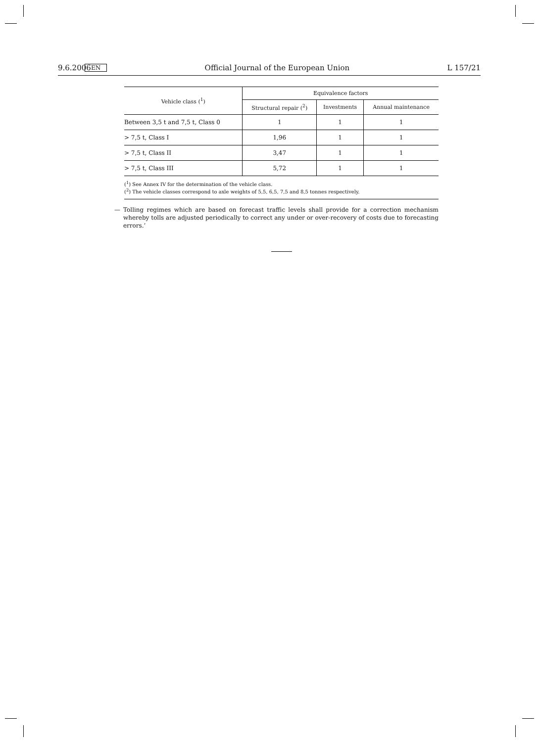9.6.2006 EN Official Journal of the European Union L 157/21
| Vehicle class (<sup>1</sup>) | Equivalence factors | | |
| --- | --- | --- | --- |
| | Structural repair (<sup>2</sup>) | Investments | Annual maintenance |
| Between 3,5 t and 7,5 t, Class 0 | 1 | 1 | 1 |
| > 7,5 t, Class I | 1,96 | 1 | 1 |
| > 7,5 t, Class II | 3,47 | 1 | 1 |
| > 7,5 t, Class III | 5,72 | 1 | 1 |
(<sup>1</sup>) See Annex IV for the determination of the vehicle class.
(<sup>2</sup>) The vehicle classes correspond to axle weights of 5,5, 6,5, 7,5 and 8,5 tonnes respectively.
— Tolling regimes which are based on forecast traffic levels shall provide for a correction mechanism whereby tolls are adjusted periodically to correct any under or over-recovery of costs due to forecasting errors.’